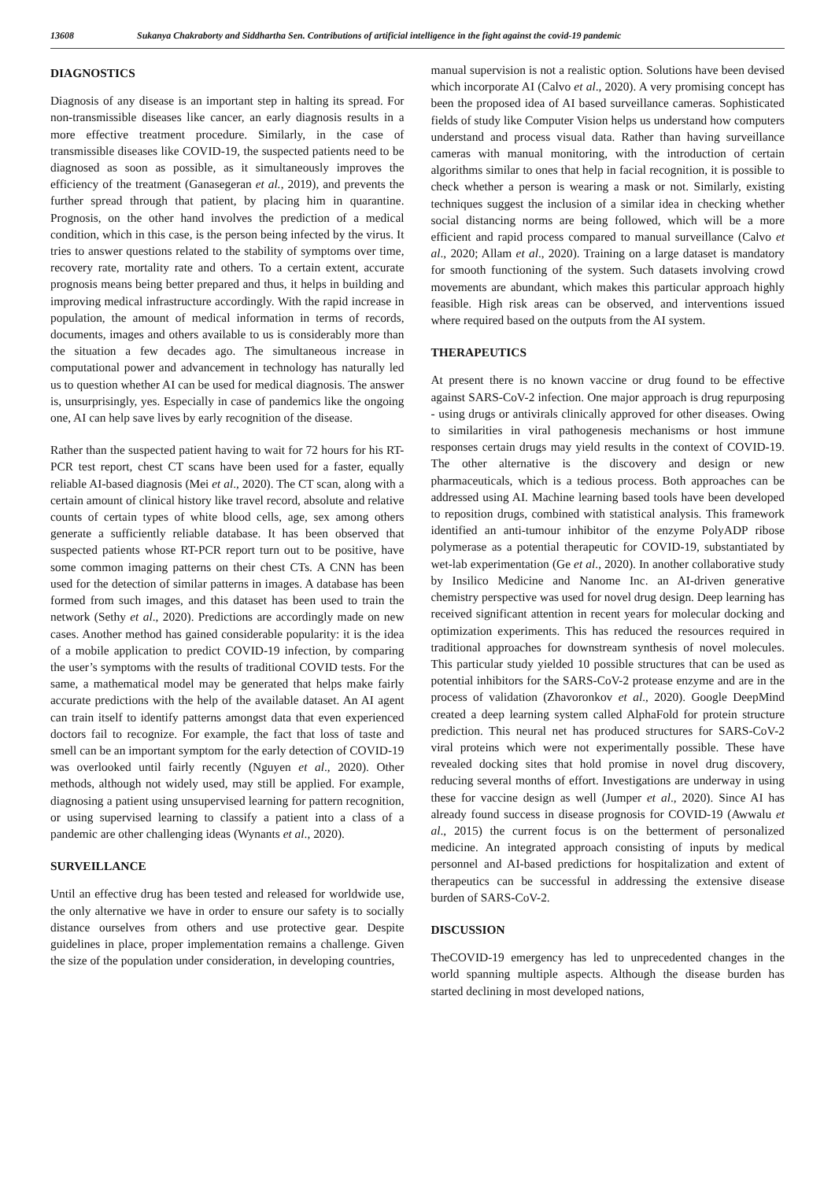13608 Sukanya Chakraborty and Siddhartha Sen. Contributions of artificial intelligence in the fight against the covid-19 pandemic
DIAGNOSTICS
Diagnosis of any disease is an important step in halting its spread. For non-transmissible diseases like cancer, an early diagnosis results in a more effective treatment procedure. Similarly, in the case of transmissible diseases like COVID-19, the suspected patients need to be diagnosed as soon as possible, as it simultaneously improves the efficiency of the treatment (Ganasegeran et al., 2019), and prevents the further spread through that patient, by placing him in quarantine. Prognosis, on the other hand involves the prediction of a medical condition, which in this case, is the person being infected by the virus. It tries to answer questions related to the stability of symptoms over time, recovery rate, mortality rate and others. To a certain extent, accurate prognosis means being better prepared and thus, it helps in building and improving medical infrastructure accordingly. With the rapid increase in population, the amount of medical information in terms of records, documents, images and others available to us is considerably more than the situation a few decades ago. The simultaneous increase in computational power and advancement in technology has naturally led us to question whether AI can be used for medical diagnosis. The answer is, unsurprisingly, yes. Especially in case of pandemics like the ongoing one, AI can help save lives by early recognition of the disease.
Rather than the suspected patient having to wait for 72 hours for his RT-PCR test report, chest CT scans have been used for a faster, equally reliable AI-based diagnosis (Mei et al., 2020). The CT scan, along with a certain amount of clinical history like travel record, absolute and relative counts of certain types of white blood cells, age, sex among others generate a sufficiently reliable database. It has been observed that suspected patients whose RT-PCR report turn out to be positive, have some common imaging patterns on their chest CTs. A CNN has been used for the detection of similar patterns in images. A database has been formed from such images, and this dataset has been used to train the network (Sethy et al., 2020). Predictions are accordingly made on new cases. Another method has gained considerable popularity: it is the idea of a mobile application to predict COVID-19 infection, by comparing the user’s symptoms with the results of traditional COVID tests. For the same, a mathematical model may be generated that helps make fairly accurate predictions with the help of the available dataset. An AI agent can train itself to identify patterns amongst data that even experienced doctors fail to recognize. For example, the fact that loss of taste and smell can be an important symptom for the early detection of COVID-19 was overlooked until fairly recently (Nguyen et al., 2020). Other methods, although not widely used, may still be applied. For example, diagnosing a patient using unsupervised learning for pattern recognition, or using supervised learning to classify a patient into a class of a pandemic are other challenging ideas (Wynants et al., 2020).
SURVEILLANCE
Until an effective drug has been tested and released for worldwide use, the only alternative we have in order to ensure our safety is to socially distance ourselves from others and use protective gear. Despite guidelines in place, proper implementation remains a challenge. Given the size of the population under consideration, in developing countries,
manual supervision is not a realistic option. Solutions have been devised which incorporate AI (Calvo et al., 2020). A very promising concept has been the proposed idea of AI based surveillance cameras. Sophisticated fields of study like Computer Vision helps us understand how computers understand and process visual data. Rather than having surveillance cameras with manual monitoring, with the introduction of certain algorithms similar to ones that help in facial recognition, it is possible to check whether a person is wearing a mask or not. Similarly, existing techniques suggest the inclusion of a similar idea in checking whether social distancing norms are being followed, which will be a more efficient and rapid process compared to manual surveillance (Calvo et al., 2020; Allam et al., 2020). Training on a large dataset is mandatory for smooth functioning of the system. Such datasets involving crowd movements are abundant, which makes this particular approach highly feasible. High risk areas can be observed, and interventions issued where required based on the outputs from the AI system.
THERAPEUTICS
At present there is no known vaccine or drug found to be effective against SARS-CoV-2 infection. One major approach is drug repurposing - using drugs or antivirals clinically approved for other diseases. Owing to similarities in viral pathogenesis mechanisms or host immune responses certain drugs may yield results in the context of COVID-19. The other alternative is the discovery and design or new pharmaceuticals, which is a tedious process. Both approaches can be addressed using AI. Machine learning based tools have been developed to reposition drugs, combined with statistical analysis. This framework identified an anti-tumour inhibitor of the enzyme PolyADP ribose polymerase as a potential therapeutic for COVID-19, substantiated by wet-lab experimentation (Ge et al., 2020). In another collaborative study by Insilico Medicine and Nanome Inc. an AI-driven generative chemistry perspective was used for novel drug design. Deep learning has received significant attention in recent years for molecular docking and optimization experiments. This has reduced the resources required in traditional approaches for downstream synthesis of novel molecules. This particular study yielded 10 possible structures that can be used as potential inhibitors for the SARS-CoV-2 protease enzyme and are in the process of validation (Zhavoronkov et al., 2020). Google DeepMind created a deep learning system called AlphaFold for protein structure prediction. This neural net has produced structures for SARS-CoV-2 viral proteins which were not experimentally possible. These have revealed docking sites that hold promise in novel drug discovery, reducing several months of effort. Investigations are underway in using these for vaccine design as well (Jumper et al., 2020). Since AI has already found success in disease prognosis for COVID-19 (Awwalu et al., 2015) the current focus is on the betterment of personalized medicine. An integrated approach consisting of inputs by medical personnel and AI-based predictions for hospitalization and extent of therapeutics can be successful in addressing the extensive disease burden of SARS-CoV-2.
DISCUSSION
TheCOVID-19 emergency has led to unprecedented changes in the world spanning multiple aspects. Although the disease burden has started declining in most developed nations,